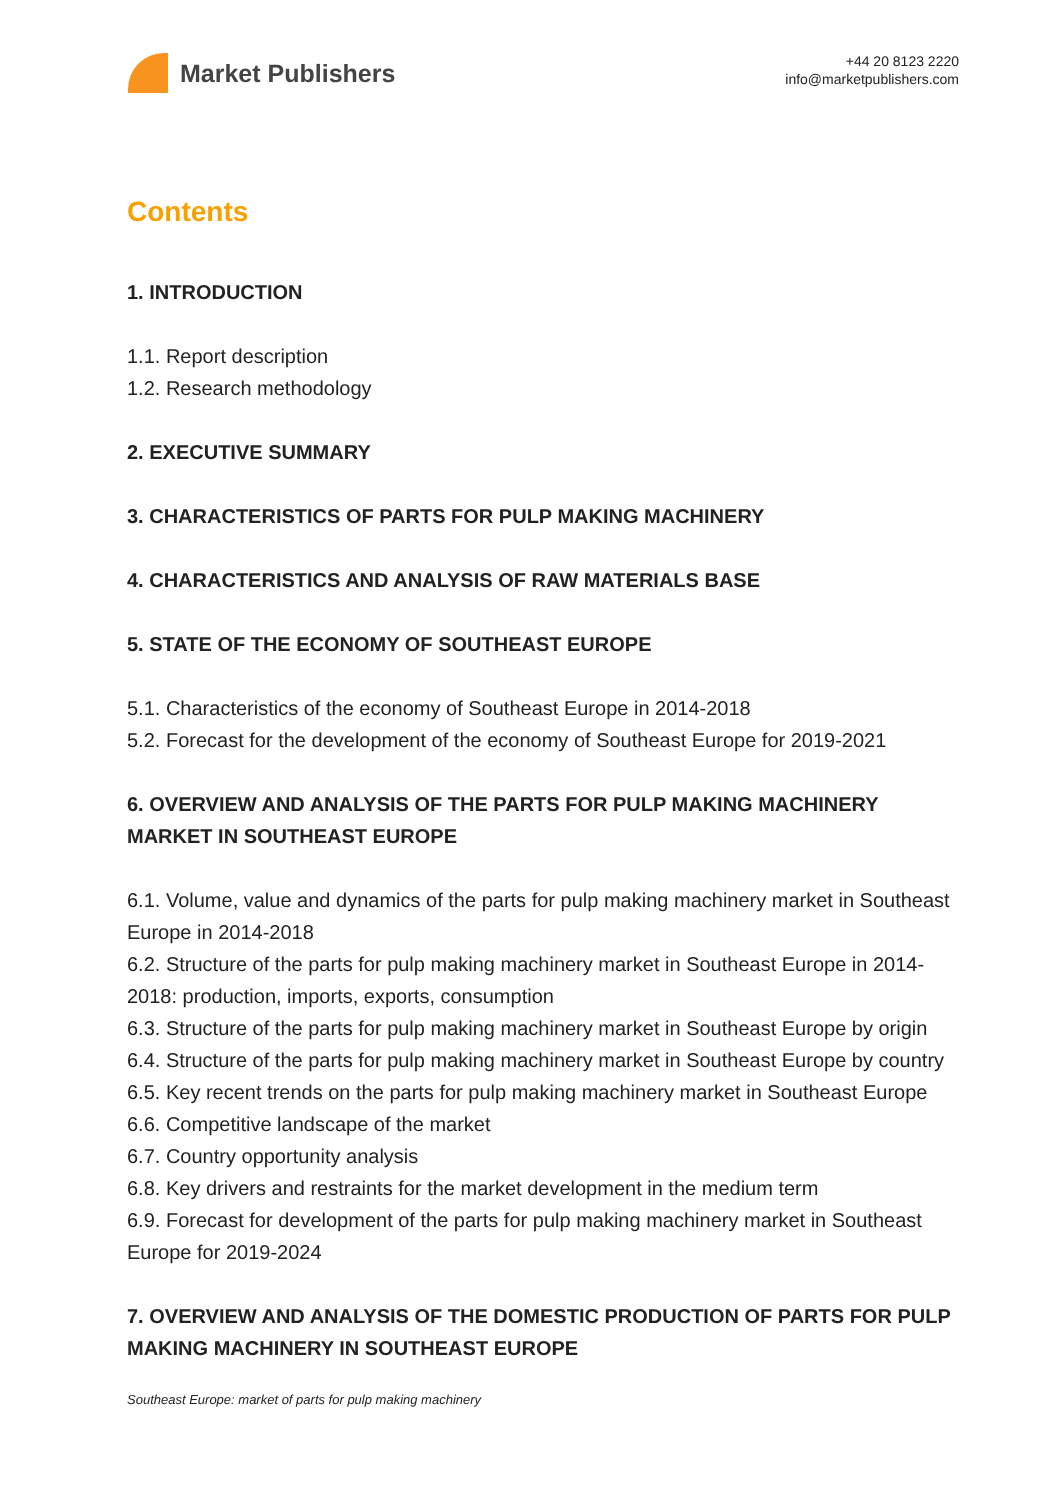Market Publishers
+44 20 8123 2220
info@marketpublishers.com
Contents
1. INTRODUCTION
1.1. Report description
1.2. Research methodology
2. EXECUTIVE SUMMARY
3. CHARACTERISTICS OF PARTS FOR PULP MAKING MACHINERY
4. CHARACTERISTICS AND ANALYSIS OF RAW MATERIALS BASE
5. STATE OF THE ECONOMY OF SOUTHEAST EUROPE
5.1. Characteristics of the economy of Southeast Europe in 2014-2018
5.2. Forecast for the development of the economy of Southeast Europe for 2019-2021
6. OVERVIEW AND ANALYSIS OF THE PARTS FOR PULP MAKING MACHINERY MARKET IN SOUTHEAST EUROPE
6.1. Volume, value and dynamics of the parts for pulp making machinery market in Southeast Europe in 2014-2018
6.2. Structure of the parts for pulp making machinery market in Southeast Europe in 2014-2018: production, imports, exports, consumption
6.3. Structure of the parts for pulp making machinery market in Southeast Europe by origin
6.4. Structure of the parts for pulp making machinery market in Southeast Europe by country
6.5. Key recent trends on the parts for pulp making machinery market in Southeast Europe
6.6. Competitive landscape of the market
6.7. Country opportunity analysis
6.8. Key drivers and restraints for the market development in the medium term
6.9. Forecast for development of the parts for pulp making machinery market in Southeast Europe for 2019-2024
7. OVERVIEW AND ANALYSIS OF THE DOMESTIC PRODUCTION OF PARTS FOR PULP MAKING MACHINERY IN SOUTHEAST EUROPE
Southeast Europe: market of parts for pulp making machinery